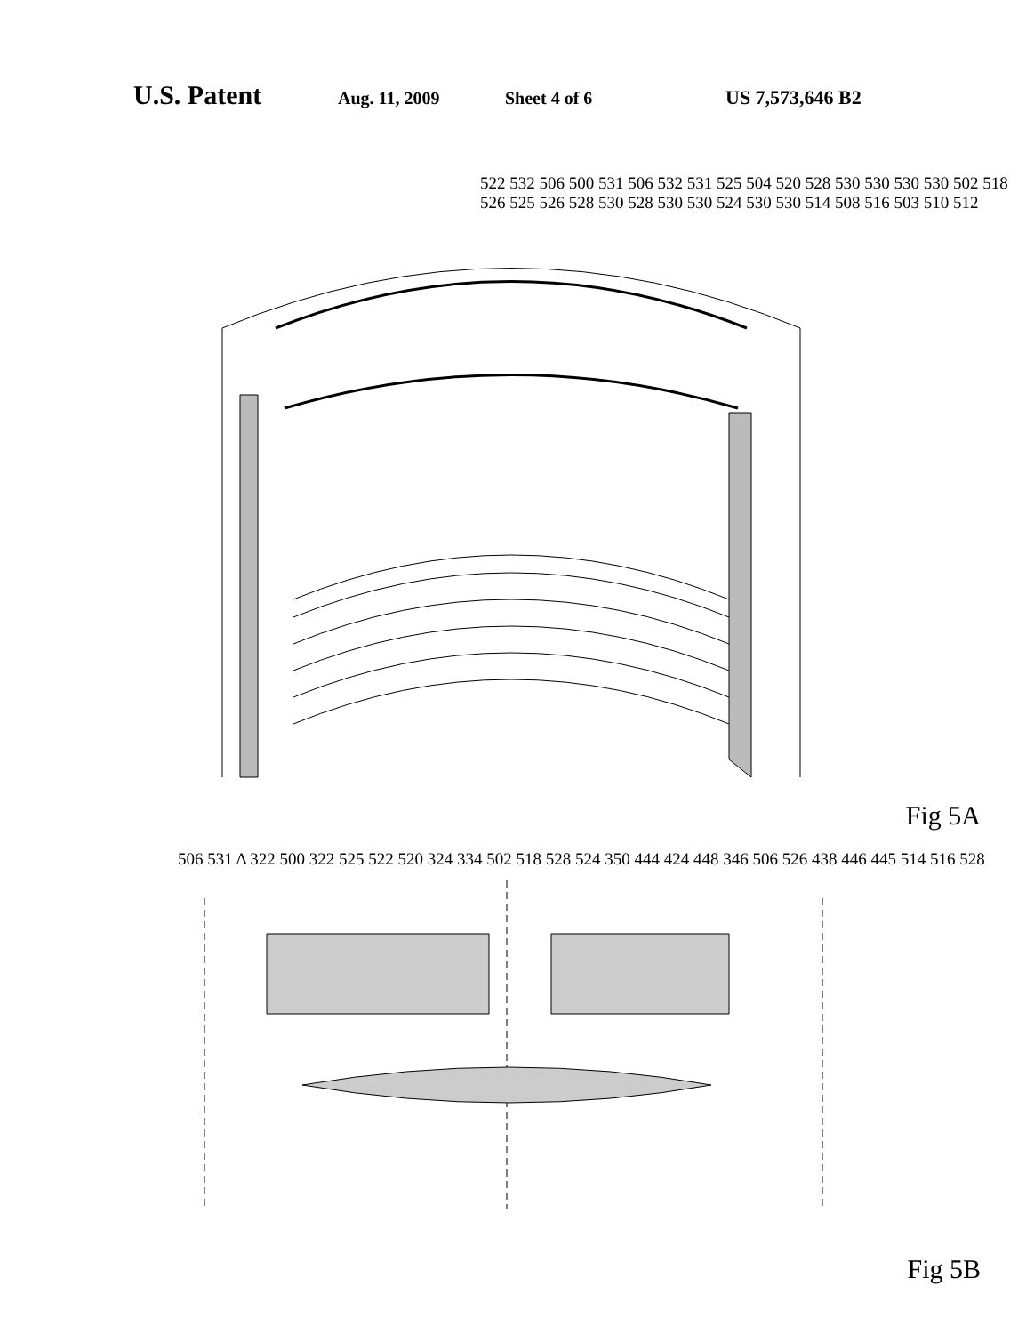U.S. Patent Aug. 11, 2009 Sheet 4 of 6 US 7,573,646 B2
522 532 506 500 531 506 532 531 525 504 520 528 530 530 530 530 502 518 526 525 526 528 530 528 530 530 524 530 530 514 508 516 503 510 512
Fig 5A
506 531 Δ 322 500 322 525 522 520 324 334 502 518 528 524 350 444 424 448 346 506 526 438 446 445 514 516 528
Fig 5B